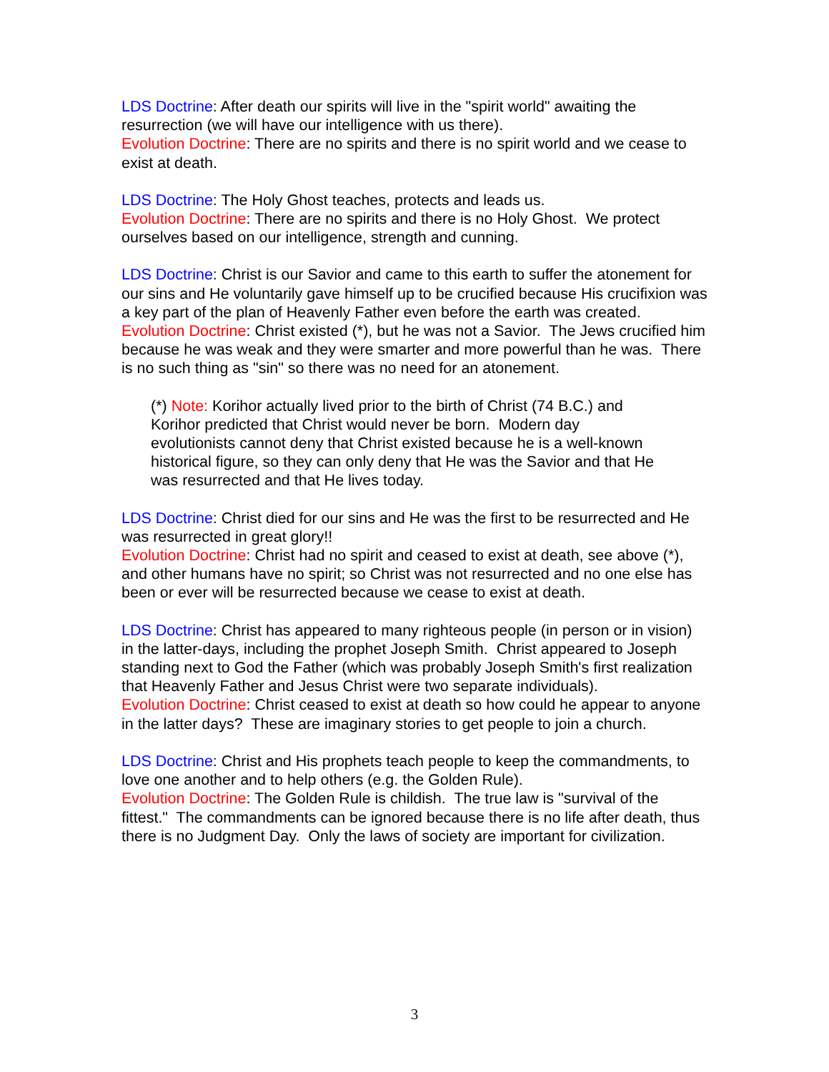LDS Doctrine: After death our spirits will live in the "spirit world" awaiting the resurrection (we will have our intelligence with us there).
Evolution Doctrine: There are no spirits and there is no spirit world and we cease to exist at death.
LDS Doctrine: The Holy Ghost teaches, protects and leads us.
Evolution Doctrine: There are no spirits and there is no Holy Ghost. We protect ourselves based on our intelligence, strength and cunning.
LDS Doctrine: Christ is our Savior and came to this earth to suffer the atonement for our sins and He voluntarily gave himself up to be crucified because His crucifixion was a key part of the plan of Heavenly Father even before the earth was created.
Evolution Doctrine: Christ existed (*), but he was not a Savior. The Jews crucified him because he was weak and they were smarter and more powerful than he was. There is no such thing as "sin" so there was no need for an atonement.
(*) Note: Korihor actually lived prior to the birth of Christ (74 B.C.) and Korihor predicted that Christ would never be born. Modern day evolutionists cannot deny that Christ existed because he is a well-known historical figure, so they can only deny that He was the Savior and that He was resurrected and that He lives today.
LDS Doctrine: Christ died for our sins and He was the first to be resurrected and He was resurrected in great glory!!
Evolution Doctrine: Christ had no spirit and ceased to exist at death, see above (*), and other humans have no spirit; so Christ was not resurrected and no one else has been or ever will be resurrected because we cease to exist at death.
LDS Doctrine: Christ has appeared to many righteous people (in person or in vision) in the latter-days, including the prophet Joseph Smith. Christ appeared to Joseph standing next to God the Father (which was probably Joseph Smith's first realization that Heavenly Father and Jesus Christ were two separate individuals).
Evolution Doctrine: Christ ceased to exist at death so how could he appear to anyone in the latter days? These are imaginary stories to get people to join a church.
LDS Doctrine: Christ and His prophets teach people to keep the commandments, to love one another and to help others (e.g. the Golden Rule).
Evolution Doctrine: The Golden Rule is childish. The true law is "survival of the fittest." The commandments can be ignored because there is no life after death, thus there is no Judgment Day. Only the laws of society are important for civilization.
3